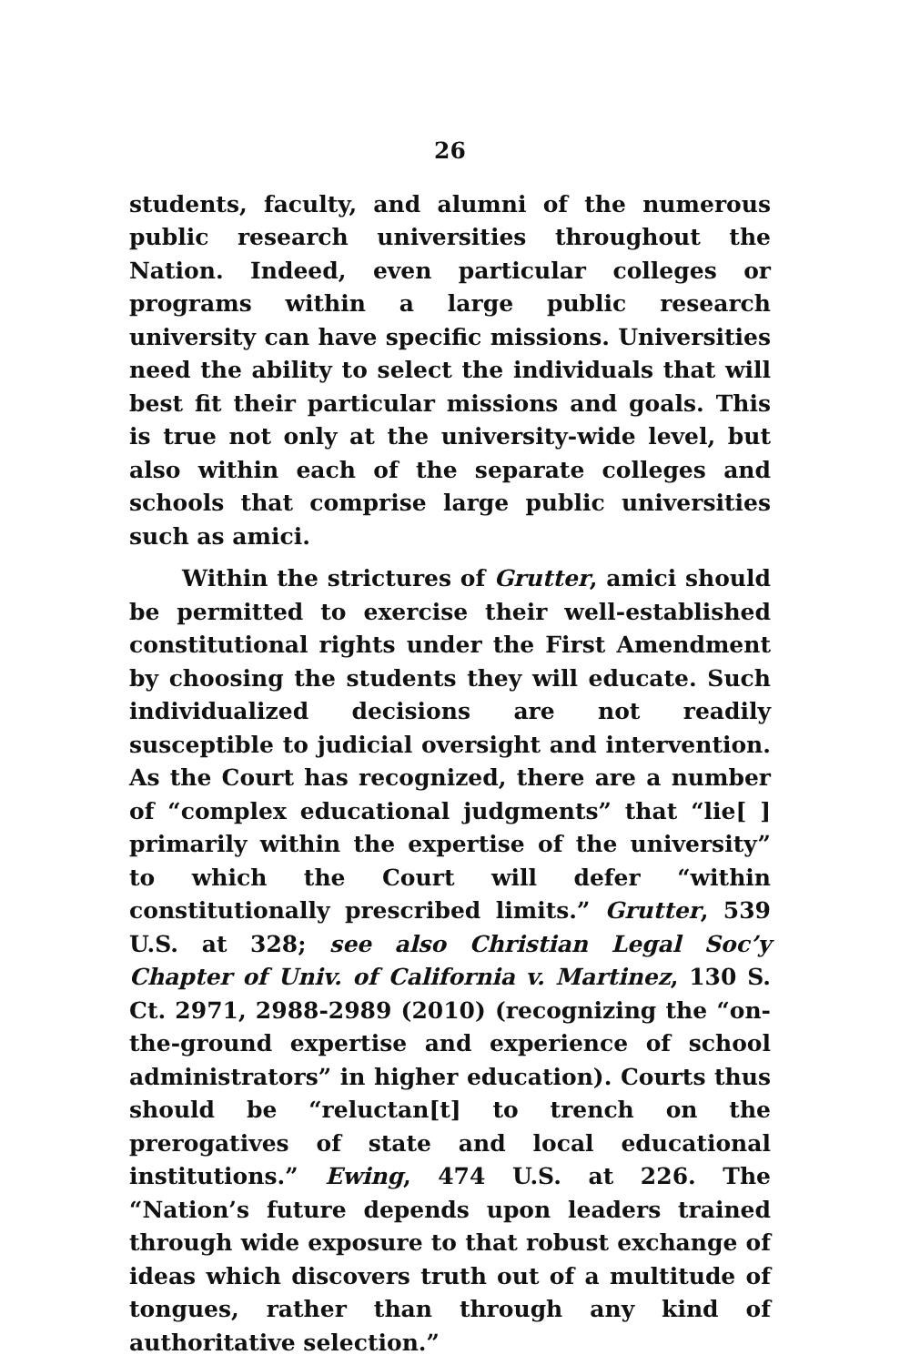26
students, faculty, and alumni of the numerous public research universities throughout the Nation. Indeed, even particular colleges or programs within a large public research university can have specific missions. Universities need the ability to select the individuals that will best fit their particular missions and goals. This is true not only at the university-wide level, but also within each of the separate colleges and schools that comprise large public universities such as amici.
Within the strictures of Grutter, amici should be permitted to exercise their well-established constitutional rights under the First Amendment by choosing the students they will educate. Such individualized decisions are not readily susceptible to judicial oversight and intervention. As the Court has recognized, there are a number of “complex educational judgments” that “lie[ ] primarily within the expertise of the university” to which the Court will defer “within constitutionally prescribed limits.” Grutter, 539 U.S. at 328; see also Christian Legal Soc’y Chapter of Univ. of California v. Martinez, 130 S. Ct. 2971, 2988-2989 (2010) (recognizing the “on-the-ground expertise and experience of school administrators” in higher education). Courts thus should be “reluctan[t] to trench on the prerogatives of state and local educational institutions.” Ewing, 474 U.S. at 226. The “Nation’s future depends upon leaders trained through wide exposure to that robust exchange of ideas which discovers truth out of a multitude of tongues, rather than through any kind of authoritative selection.”